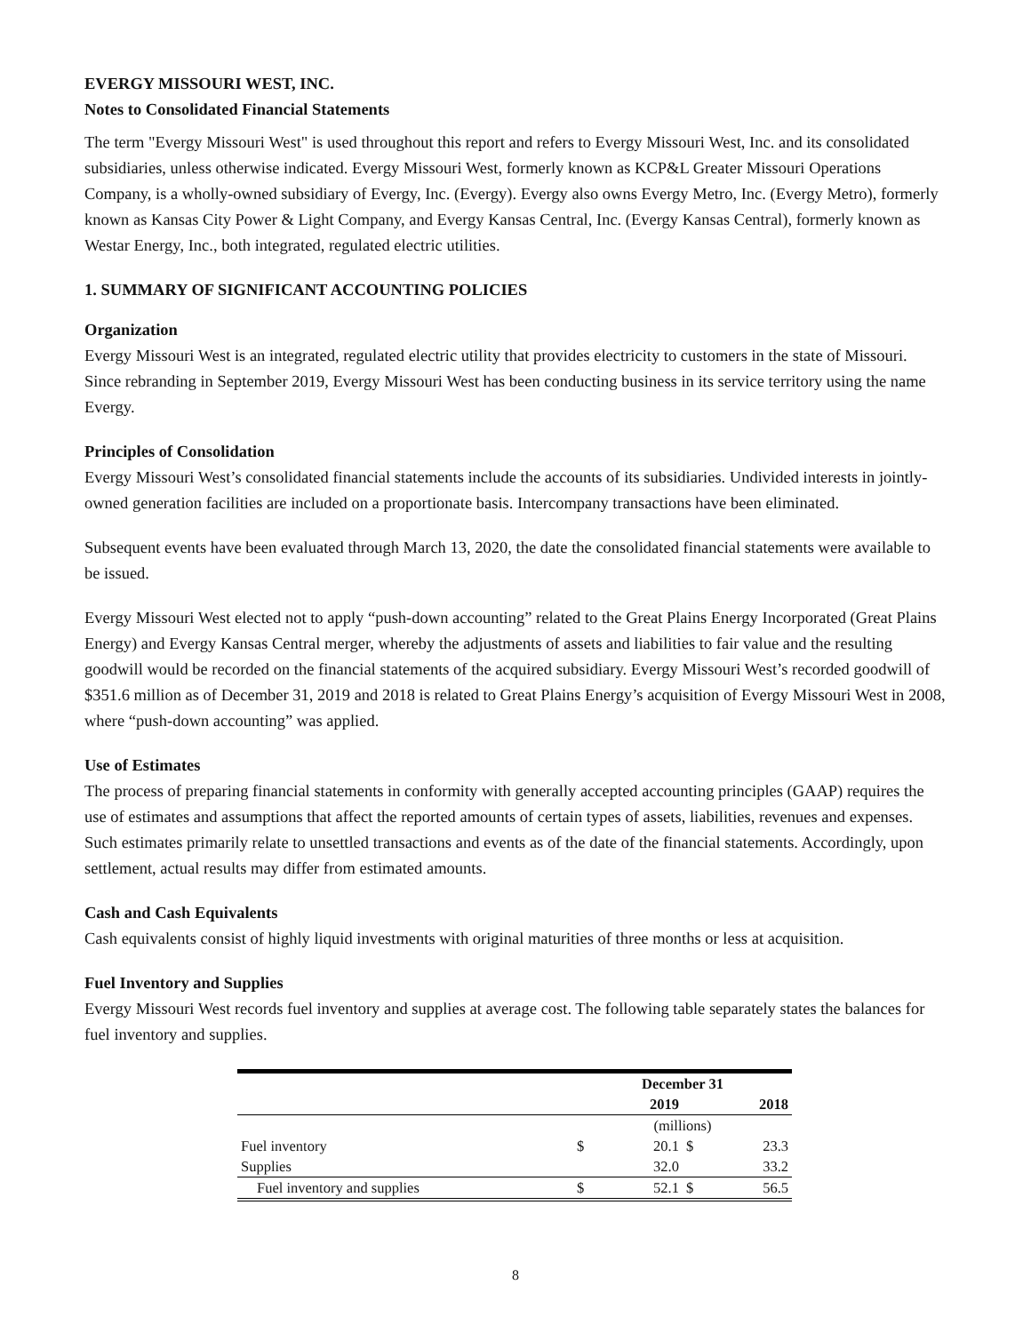EVERGY MISSOURI WEST, INC.
Notes to Consolidated Financial Statements
The term "Evergy Missouri West" is used throughout this report and refers to Evergy Missouri West, Inc. and its consolidated subsidiaries, unless otherwise indicated. Evergy Missouri West, formerly known as KCP&L Greater Missouri Operations Company, is a wholly-owned subsidiary of Evergy, Inc. (Evergy). Evergy also owns Evergy Metro, Inc. (Evergy Metro), formerly known as Kansas City Power & Light Company, and Evergy Kansas Central, Inc. (Evergy Kansas Central), formerly known as Westar Energy, Inc., both integrated, regulated electric utilities.
1. SUMMARY OF SIGNIFICANT ACCOUNTING POLICIES
Organization
Evergy Missouri West is an integrated, regulated electric utility that provides electricity to customers in the state of Missouri. Since rebranding in September 2019, Evergy Missouri West has been conducting business in its service territory using the name Evergy.
Principles of Consolidation
Evergy Missouri West’s consolidated financial statements include the accounts of its subsidiaries. Undivided interests in jointly-owned generation facilities are included on a proportionate basis. Intercompany transactions have been eliminated.
Subsequent events have been evaluated through March 13, 2020, the date the consolidated financial statements were available to be issued.
Evergy Missouri West elected not to apply “push-down accounting” related to the Great Plains Energy Incorporated (Great Plains Energy) and Evergy Kansas Central merger, whereby the adjustments of assets and liabilities to fair value and the resulting goodwill would be recorded on the financial statements of the acquired subsidiary. Evergy Missouri West’s recorded goodwill of $351.6 million as of December 31, 2019 and 2018 is related to Great Plains Energy’s acquisition of Evergy Missouri West in 2008, where “push-down accounting” was applied.
Use of Estimates
The process of preparing financial statements in conformity with generally accepted accounting principles (GAAP) requires the use of estimates and assumptions that affect the reported amounts of certain types of assets, liabilities, revenues and expenses. Such estimates primarily relate to unsettled transactions and events as of the date of the financial statements. Accordingly, upon settlement, actual results may differ from estimated amounts.
Cash and Cash Equivalents
Cash equivalents consist of highly liquid investments with original maturities of three months or less at acquisition.
Fuel Inventory and Supplies
Evergy Missouri West records fuel inventory and supplies at average cost. The following table separately states the balances for fuel inventory and supplies.
| | December 31 | | | |
| --- | --- | --- | --- | --- |
| | 2019 | | 2018 | |
| | (millions) | | | |
| Fuel inventory | $ | 20.1 | $ | 23.3 |
| Supplies | | 32.0 | | 33.2 |
| Fuel inventory and supplies | $ | 52.1 | $ | 56.5 |
8